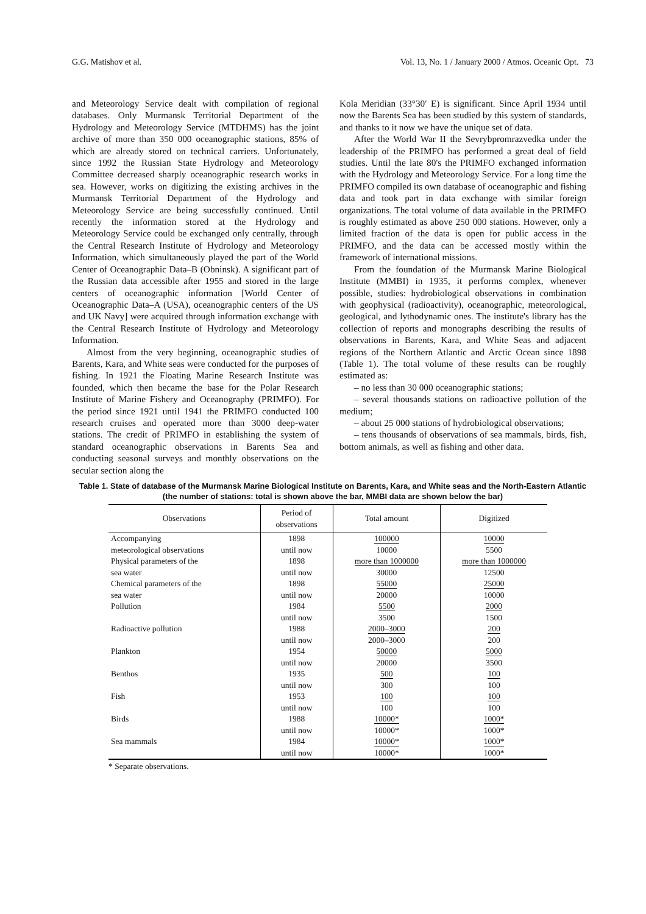G.G. Matishov et al. Vol. 13, No. 1 / January 2000 / Atmos. Oceanic Opt. 73
and Meteorology Service dealt with compilation of regional databases. Only Murmansk Territorial Department of the Hydrology and Meteorology Service (MTDHMS) has the joint archive of more than 350 000 oceanographic stations, 85% of which are already stored on technical carriers. Unfortunately, since 1992 the Russian State Hydrology and Meteorology Committee decreased sharply oceanographic research works in sea. However, works on digitizing the existing archives in the Murmansk Territorial Department of the Hydrology and Meteorology Service are being successfully continued. Until recently the information stored at the Hydrology and Meteorology Service could be exchanged only centrally, through the Central Research Institute of Hydrology and Meteorology Information, which simultaneously played the part of the World Center of Oceanographic Data–B (Obninsk). A significant part of the Russian data accessible after 1955 and stored in the large centers of oceanographic information [World Center of Oceanographic Data–A (USA), oceanographic centers of the US and UK Navy] were acquired through information exchange with the Central Research Institute of Hydrology and Meteorology Information.
Almost from the very beginning, oceanographic studies of Barents, Kara, and White seas were conducted for the purposes of fishing. In 1921 the Floating Marine Research Institute was founded, which then became the base for the Polar Research Institute of Marine Fishery and Oceanography (PRIMFO). For the period since 1921 until 1941 the PRIMFO conducted 100 research cruises and operated more than 3000 deep-water stations. The credit of PRIMFO in establishing the system of standard oceanographic observations in Barents Sea and conducting seasonal surveys and monthly observations on the secular section along the
Kola Meridian (33°30′ E) is significant. Since April 1934 until now the Barents Sea has been studied by this system of standards, and thanks to it now we have the unique set of data.
After the World War II the Sevrybpromrazvedka under the leadership of the PRIMFO has performed a great deal of field studies. Until the late 80's the PRIMFO exchanged information with the Hydrology and Meteorology Service. For a long time the PRIMFO compiled its own database of oceanographic and fishing data and took part in data exchange with similar foreign organizations. The total volume of data available in the PRIMFO is roughly estimated as above 250 000 stations. However, only a limited fraction of the data is open for public access in the PRIMFO, and the data can be accessed mostly within the framework of international missions.
From the foundation of the Murmansk Marine Biological Institute (MMBI) in 1935, it performs complex, whenever possible, studies: hydrobiological observations in combination with geophysical (radioactivity), oceanographic, meteorological, geological, and lythodynamic ones. The institute's library has the collection of reports and monographs describing the results of observations in Barents, Kara, and White Seas and adjacent regions of the Northern Atlantic and Arctic Ocean since 1898 (Table 1). The total volume of these results can be roughly estimated as:
– no less than 30 000 oceanographic stations;
– several thousands stations on radioactive pollution of the medium;
– about 25 000 stations of hydrobiological observations;
– tens thousands of observations of sea mammals, birds, fish, bottom animals, as well as fishing and other data.
Table 1. State of database of the Murmansk Marine Biological Institute on Barents, Kara, and White seas and the North-Eastern Atlantic (the number of stations: total is shown above the bar, MMBI data are shown below the bar)
| Observations | Period of observations | Total amount | Digitized |
| --- | --- | --- | --- |
| Accompanying meteorological observations | 1898 until now | 100000 10000 | 10000 5500 |
| Physical parameters of the sea water | 1898 until now | more than 1000000 30000 | more than 1000000 12500 |
| Chemical parameters of the sea water | 1898 until now | 55000 20000 | 25000 10000 |
| Pollution | 1984 until now | 5500 3500 | 2000 1500 |
| Radioactive pollution | 1988 until now | 2000–3000 2000–3000 | 200 200 |
| Plankton | 1954 until now | 50000 20000 | 5000 3500 |
| Benthos | 1935 until now | 500 300 | 100 100 |
| Fish | 1953 until now | 100 100 | 100 100 |
| Birds | 1988 until now | 10000* 10000* | 1000* 1000* |
| Sea mammals | 1984 until now | 10000* 10000* | 1000* 1000* |
* Separate observations.